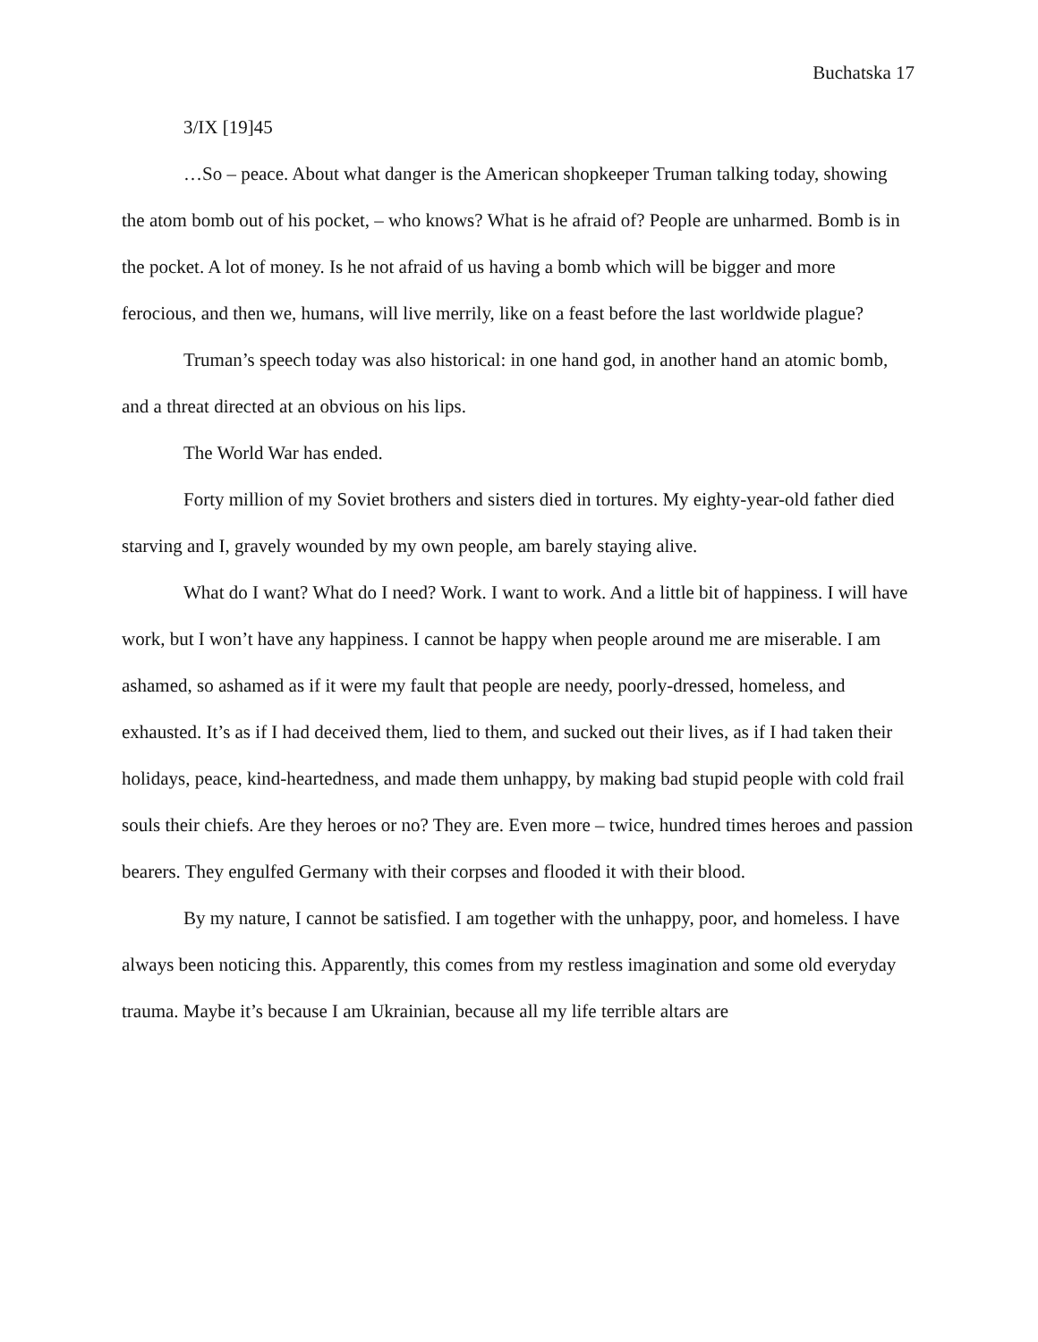Buchatska 17
3/IX [19]45
…So – peace. About what danger is the American shopkeeper Truman talking today, showing the atom bomb out of his pocket, – who knows? What is he afraid of? People are unharmed. Bomb is in the pocket. A lot of money. Is he not afraid of us having a bomb which will be bigger and more ferocious, and then we, humans, will live merrily, like on a feast before the last worldwide plague?
Truman’s speech today was also historical: in one hand god, in another hand an atomic bomb, and a threat directed at an obvious on his lips.
The World War has ended.
Forty million of my Soviet brothers and sisters died in tortures. My eighty-year-old father died starving and I, gravely wounded by my own people, am barely staying alive.
What do I want? What do I need? Work. I want to work. And a little bit of happiness. I will have work, but I won’t have any happiness. I cannot be happy when people around me are miserable. I am ashamed, so ashamed as if it were my fault that people are needy, poorly-dressed, homeless, and exhausted. It’s as if I had deceived them, lied to them, and sucked out their lives, as if I had taken their holidays, peace, kind-heartedness, and made them unhappy, by making bad stupid people with cold frail souls their chiefs. Are they heroes or no? They are. Even more – twice, hundred times heroes and passion bearers. They engulfed Germany with their corpses and flooded it with their blood.
By my nature, I cannot be satisfied. I am together with the unhappy, poor, and homeless. I have always been noticing this. Apparently, this comes from my restless imagination and some old everyday trauma. Maybe it’s because I am Ukrainian, because all my life terrible altars are